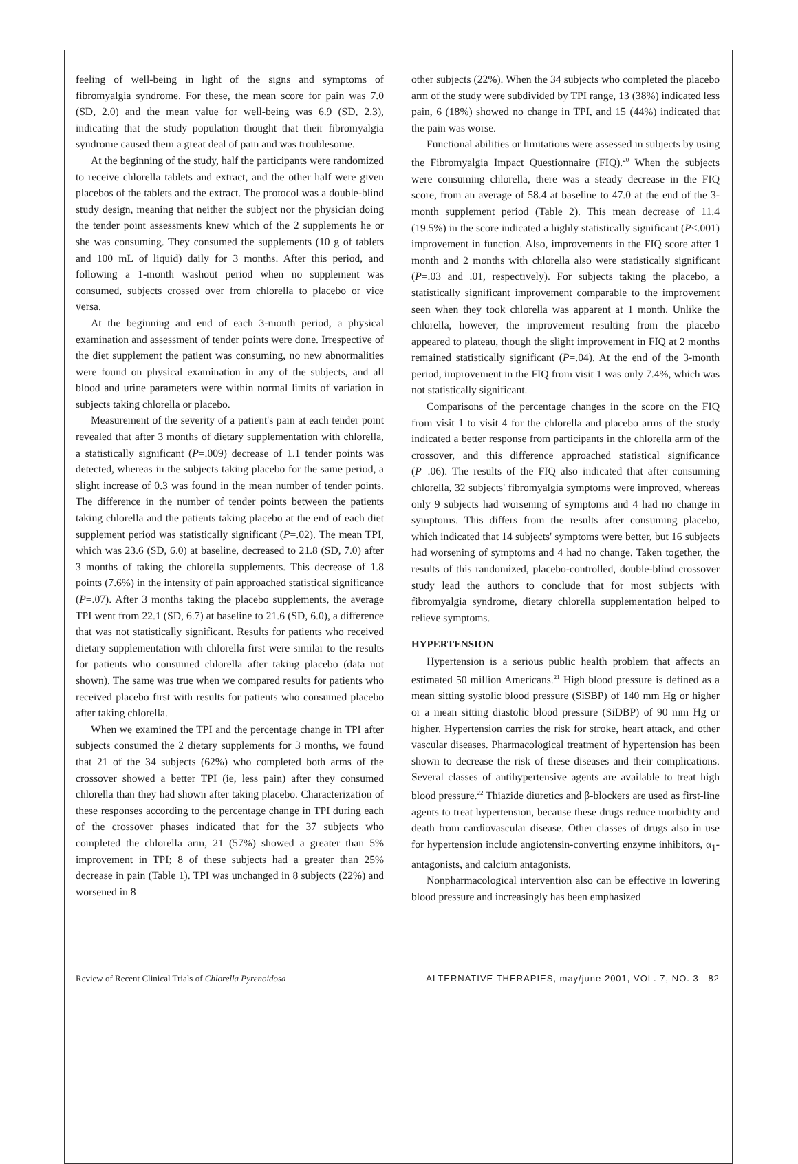feeling of well-being in light of the signs and symptoms of fibromyalgia syndrome. For these, the mean score for pain was 7.0 (SD, 2.0) and the mean value for well-being was 6.9 (SD, 2.3), indicating that the study population thought that their fibromyalgia syndrome caused them a great deal of pain and was troublesome.
At the beginning of the study, half the participants were randomized to receive chlorella tablets and extract, and the other half were given placebos of the tablets and the extract. The protocol was a double-blind study design, meaning that neither the subject nor the physician doing the tender point assessments knew which of the 2 supplements he or she was consuming. They consumed the supplements (10 g of tablets and 100 mL of liquid) daily for 3 months. After this period, and following a 1-month washout period when no supplement was consumed, subjects crossed over from chlorella to placebo or vice versa.
At the beginning and end of each 3-month period, a physical examination and assessment of tender points were done. Irrespective of the diet supplement the patient was consuming, no new abnormalities were found on physical examination in any of the subjects, and all blood and urine parameters were within normal limits of variation in subjects taking chlorella or placebo.
Measurement of the severity of a patient's pain at each tender point revealed that after 3 months of dietary supplementation with chlorella, a statistically significant (P=.009) decrease of 1.1 tender points was detected, whereas in the subjects taking placebo for the same period, a slight increase of 0.3 was found in the mean number of tender points. The difference in the number of tender points between the patients taking chlorella and the patients taking placebo at the end of each diet supplement period was statistically significant (P=.02). The mean TPI, which was 23.6 (SD, 6.0) at baseline, decreased to 21.8 (SD, 7.0) after 3 months of taking the chlorella supplements. This decrease of 1.8 points (7.6%) in the intensity of pain approached statistical significance (P=.07). After 3 months taking the placebo supplements, the average TPI went from 22.1 (SD, 6.7) at baseline to 21.6 (SD, 6.0), a difference that was not statistically significant. Results for patients who received dietary supplementation with chlorella first were similar to the results for patients who consumed chlorella after taking placebo (data not shown). The same was true when we compared results for patients who received placebo first with results for patients who consumed placebo after taking chlorella.
When we examined the TPI and the percentage change in TPI after subjects consumed the 2 dietary supplements for 3 months, we found that 21 of the 34 subjects (62%) who completed both arms of the crossover showed a better TPI (ie, less pain) after they consumed chlorella than they had shown after taking placebo. Characterization of these responses according to the percentage change in TPI during each of the crossover phases indicated that for the 37 subjects who completed the chlorella arm, 21 (57%) showed a greater than 5% improvement in TPI; 8 of these subjects had a greater than 25% decrease in pain (Table 1). TPI was unchanged in 8 subjects (22%) and worsened in 8
other subjects (22%). When the 34 subjects who completed the placebo arm of the study were subdivided by TPI range, 13 (38%) indicated less pain, 6 (18%) showed no change in TPI, and 15 (44%) indicated that the pain was worse.
Functional abilities or limitations were assessed in subjects by using the Fibromyalgia Impact Questionnaire (FIQ).<sup>20</sup> When the subjects were consuming chlorella, there was a steady decrease in the FIQ score, from an average of 58.4 at baseline to 47.0 at the end of the 3-month supplement period (Table 2). This mean decrease of 11.4 (19.5%) in the score indicated a highly statistically significant (P<.001) improvement in function. Also, improvements in the FIQ score after 1 month and 2 months with chlorella also were statistically significant (P=.03 and .01, respectively). For subjects taking the placebo, a statistically significant improvement comparable to the improvement seen when they took chlorella was apparent at 1 month. Unlike the chlorella, however, the improvement resulting from the placebo appeared to plateau, though the slight improvement in FIQ at 2 months remained statistically significant (P=.04). At the end of the 3-month period, improvement in the FIQ from visit 1 was only 7.4%, which was not statistically significant.
Comparisons of the percentage changes in the score on the FIQ from visit 1 to visit 4 for the chlorella and placebo arms of the study indicated a better response from participants in the chlorella arm of the crossover, and this difference approached statistical significance (P=.06). The results of the FIQ also indicated that after consuming chlorella, 32 subjects' fibromyalgia symptoms were improved, whereas only 9 subjects had worsening of symptoms and 4 had no change in symptoms. This differs from the results after consuming placebo, which indicated that 14 subjects' symptoms were better, but 16 subjects had worsening of symptoms and 4 had no change. Taken together, the results of this randomized, placebo-controlled, double-blind crossover study lead the authors to conclude that for most subjects with fibromyalgia syndrome, dietary chlorella supplementation helped to relieve symptoms.
HYPERTENSION
Hypertension is a serious public health problem that affects an estimated 50 million Americans.<sup>21</sup> High blood pressure is defined as a mean sitting systolic blood pressure (SiSBP) of 140 mm Hg or higher or a mean sitting diastolic blood pressure (SiDBP) of 90 mm Hg or higher. Hypertension carries the risk for stroke, heart attack, and other vascular diseases. Pharmacological treatment of hypertension has been shown to decrease the risk of these diseases and their complications. Several classes of antihypertensive agents are available to treat high blood pressure.<sup>22</sup> Thiazide diuretics and β-blockers are used as first-line agents to treat hypertension, because these drugs reduce morbidity and death from cardiovascular disease. Other classes of drugs also in use for hypertension include angiotensin-converting enzyme inhibitors, α<sub>1</sub>-antagonists, and calcium antagonists.
Nonpharmacological intervention also can be effective in lowering blood pressure and increasingly has been emphasized
Review of Recent Clinical Trials of Chlorella Pyrenoidosa ALTERNATIVE THERAPIES, may/june 2001, VOL. 7, NO. 3 82